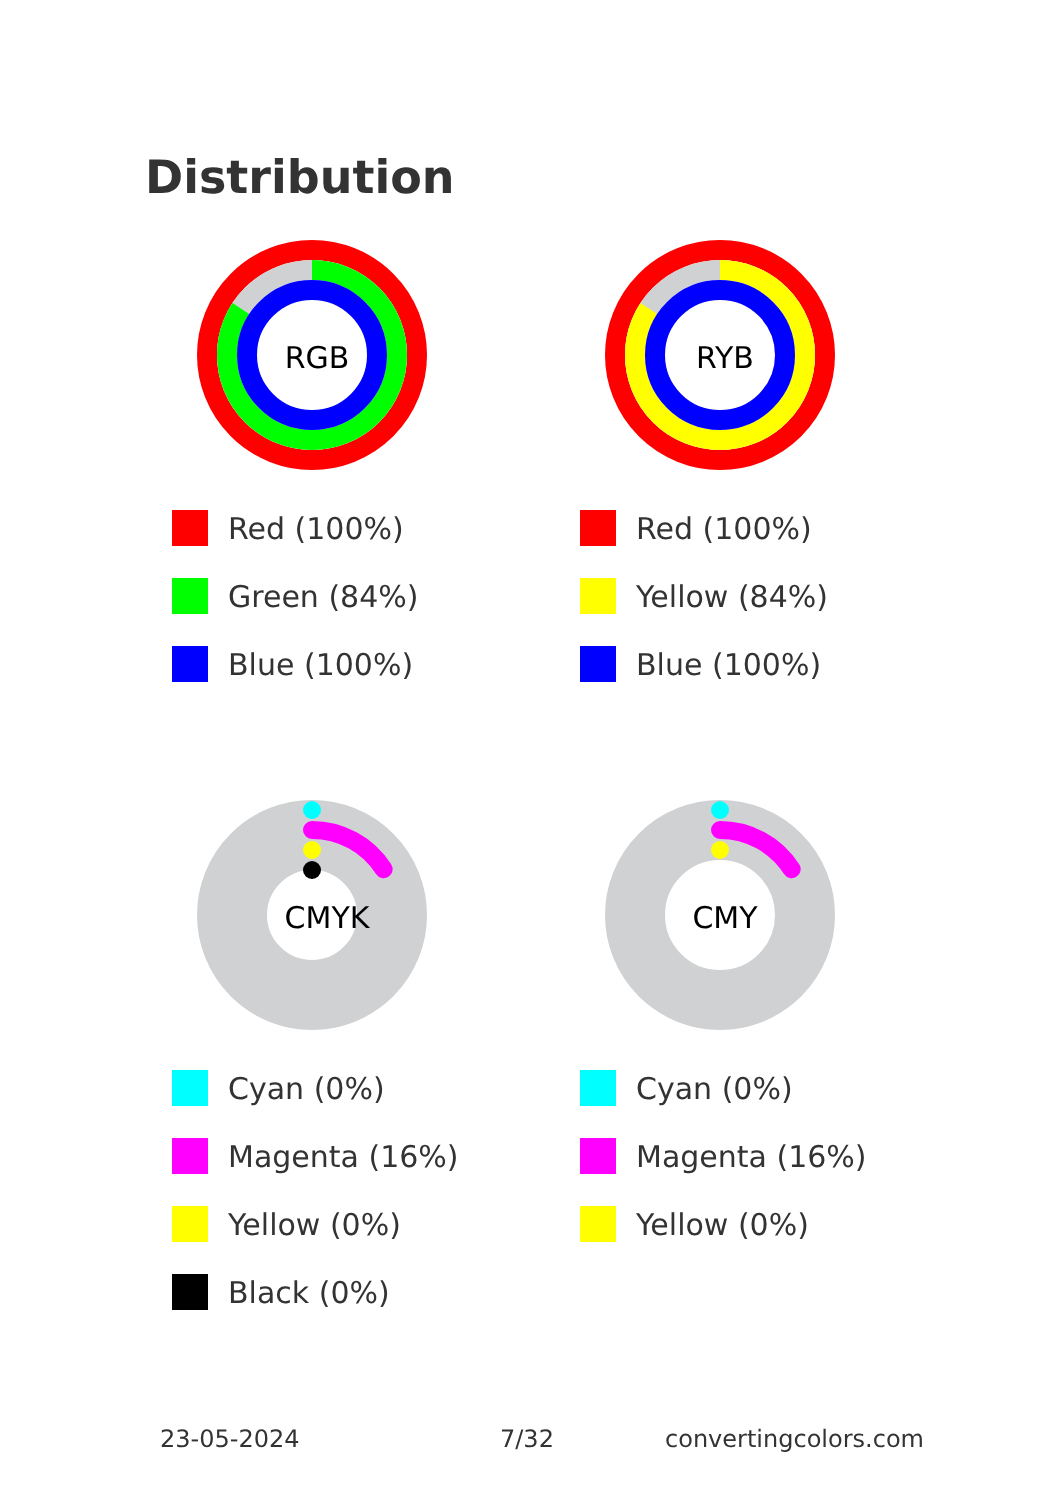Distribution
RGB
Red (100%)
Green (84%)
Blue (100%)
RYB
Red (100%)
Yellow (84%)
Blue (100%)
CMYK
Cyan (0%)
Magenta (16%)
Yellow (0%)
Black (0%)
CMY
Cyan (0%)
Magenta (16%)
Yellow (0%)
23-05-2024 7/32 convertingcolors.com